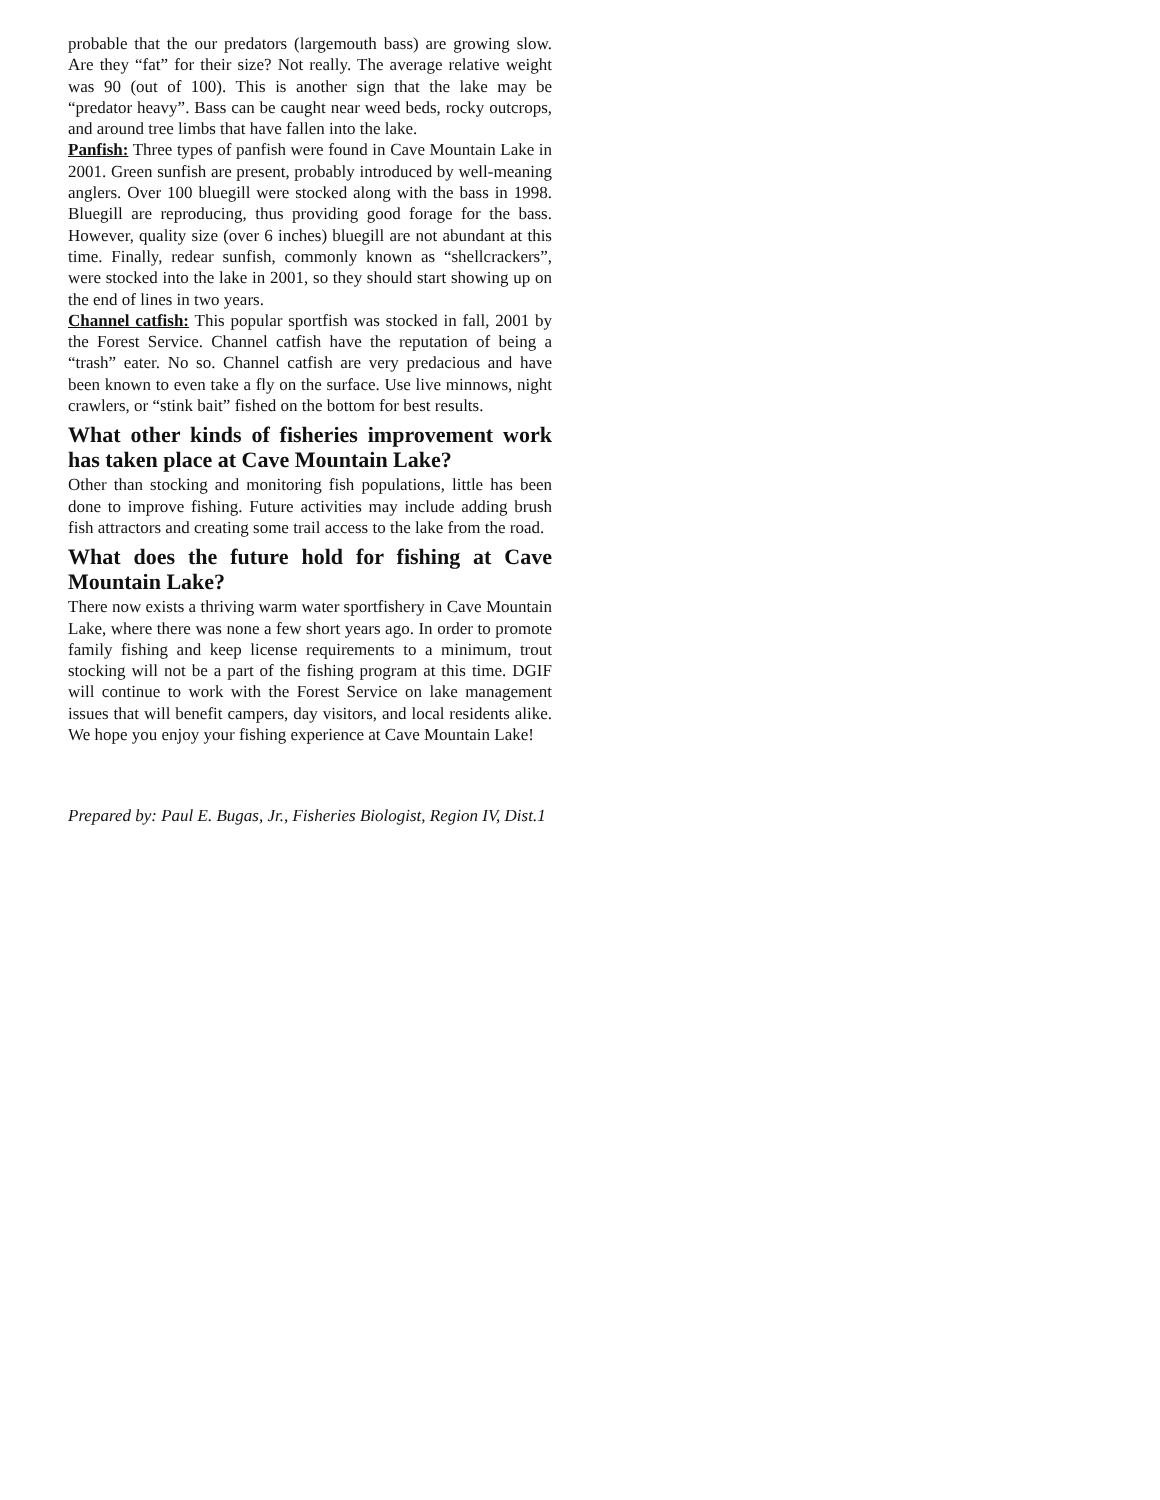probable that the our predators (largemouth bass) are growing slow. Are they “fat” for their size? Not really. The average relative weight was 90 (out of 100). This is another sign that the lake may be “predator heavy”. Bass can be caught near weed beds, rocky outcrops, and around tree limbs that have fallen into the lake.
Panfish: Three types of panfish were found in Cave Mountain Lake in 2001. Green sunfish are present, probably introduced by well-meaning anglers. Over 100 bluegill were stocked along with the bass in 1998. Bluegill are reproducing, thus providing good forage for the bass. However, quality size (over 6 inches) bluegill are not abundant at this time. Finally, redear sunfish, commonly known as “shellcrackers”, were stocked into the lake in 2001, so they should start showing up on the end of lines in two years.
Channel catfish: This popular sportfish was stocked in fall, 2001 by the Forest Service. Channel catfish have the reputation of being a “trash” eater. No so. Channel catfish are very predacious and have been known to even take a fly on the surface. Use live minnows, night crawlers, or “stink bait” fished on the bottom for best results.
What other kinds of fisheries improvement work has taken place at Cave Mountain Lake?
Other than stocking and monitoring fish populations, little has been done to improve fishing. Future activities may include adding brush fish attractors and creating some trail access to the lake from the road.
What does the future hold for fishing at Cave Mountain Lake?
There now exists a thriving warm water sportfishery in Cave Mountain Lake, where there was none a few short years ago. In order to promote family fishing and keep license requirements to a minimum, trout stocking will not be a part of the fishing program at this time. DGIF will continue to work with the Forest Service on lake management issues that will benefit campers, day visitors, and local residents alike. We hope you enjoy your fishing experience at Cave Mountain Lake!
Prepared by: Paul E. Bugas, Jr., Fisheries Biologist, Region IV, Dist.1